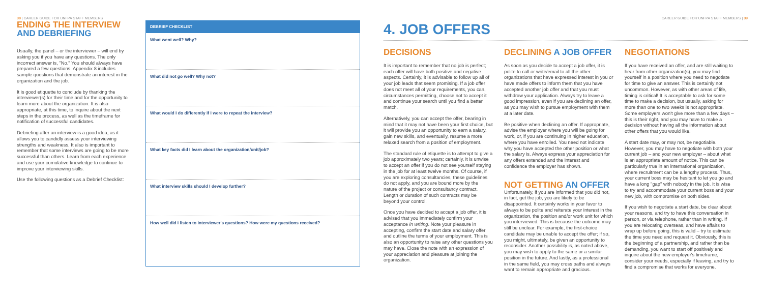38 | CAREER GUIDE FOR UNFPA STAFF MEMBERS
ENDING THE INTERVIEW
AND DEBRIEFING
Usually, the panel – or the interviewer – will end by asking you if you have any questions. The only incorrect answer is, "No." You should always have prepared a few questions. Appendix 8 includes sample questions that demonstrate an interest in the organization and the job.
It is good etiquette to conclude by thanking the interviewer(s) for their time and for the opportunity to learn more about the organization. It is also appropriate, at this time, to inquire about the next steps in the process, as well as the timeframe for notification of successful candidates.
Debriefing after an interview is a good idea, as it allows you to candidly assess your interviewing strengths and weakness. It also is important to remember that some interviews are going to be more successful than others. Learn from each experience and use your cumulative knowledge to continue to improve your interviewing skills.
Use the following questions as a Debrief Checklist:
DEBRIEF CHECKLIST
What went well? Why?
What did not go well? Why not?
What would I do differently if I were to repeat the interview?
What key facts did I learn about the organization/unit/job?
What interview skills should I develop further?
How well did I listen to interviewer's questions? How were my questions received?
CAREER GUIDE FOR UNFPA STAFF MEMBERS | 39
4. JOB OFFERS
DECISIONS
It is important to remember that no job is perfect; each offer will have both positive and negative aspects. Certainly, it is advisable to follow up all of your job leads that seem promising. If a job offer does not meet all of your requirements, you can, circumstances permitting, choose not to accept it and continue your search until you find a better match.
Alternatively, you can accept the offer, bearing in mind that it may not have been your first choice, but it will provide you an opportunity to earn a salary, gain new skills, and eventually, resume a more relaxed search from a position of employment.
The standard rule of etiquette is to attempt to give a job approximately two years; certainly, it is unwise to accept an offer if you do not see yourself staying in the job for at least twelve months. Of course, if you are exploring consultancies, these guidelines do not apply, and you are bound more by the nature of the project or consultancy contract. Length or duration of such contracts may be beyond your control.
Once you have decided to accept a job offer, it is advised that you immediately confirm your acceptance in writing. Note your pleasure in accepting, confirm the start date and salary offer and outline the terms of your employment. This is also an opportunity to raise any other questions you may have. Close the note with an expression of your appreciation and pleasure at joining the organization.
DECLINING A JOB OFFER
As soon as you decide to accept a job offer, it is polite to call or write/email to all the other organizations that have expressed interest in you or have made offers to inform them that you have accepted another job offer and that you must withdraw your application. Always try to leave a good impression, even if you are declining an offer, as you may wish to pursue employment with them at a later date.
Be positive when declining an offer. If appropriate, advise the employer where you will be going for work, or, if you are continuing in higher education, where you have enrolled. You need not indicate why you have accepted the other position or what the salary is. Always express your appreciation for any offers extended and the interest and confidence the employer has shown.
NOT GETTING AN OFFER
Unfortunately, if you are informed that you did not, in fact, get the job, you are likely to be disappointed. It certainly works in your favor to always to be polite and reiterate your interest in the organization, the position and/or work unit for which you interviewed. This is because the outcome may still be unclear. For example, the first-choice candidate may be unable to accept the offer; if so, you might, ultimately, be given an opportunity to reconsider. Another possibility is, as noted above, you may wish to apply to the same or a similar position in the future. And lastly, as a professional in the same field, you may cross paths and always want to remain appropriate and gracious.
NEGOTIATIONS
If you have received an offer, and are still waiting to hear from other organization(s), you may find yourself in a position where you need to negotiate for time to give an answer. This is certainly not uncommon. However, as with other areas of life, timing is critical! It is acceptable to ask for some time to make a decision, but usually, asking for more than one to two weeks is not appropriate. Some employers won't give more than a few days – this is their right, and you may have to make a decision without having all the information about other offers that you would like.
A start date may, or may not, be negotiable. However, you may have to negotiate with both your current job – and your new employer – about what is an appropriate amount of notice. This can be particularly true in an international organization, where recruitment can be a lengthy process. Thus, your current boss may be hesitant to let you go and have a long "gap" with nobody in the job. It is wise to try and accommodate your current boss and your new job, with compromise on both sides.
If you wish to negotiate a start date, be clear about your reasons, and try to have this conversation in person, or via telephone, rather than in writing. If you are relocating overseas, and have affairs to wrap up before going, this is valid – try to estimate the time you need and request it. Obviously, this is the beginning of a partnership, and rather than be demanding, you want to start off positively and inquire about the new employer's timeframe, consider your needs, especially if leaving, and try to find a compromise that works for everyone.